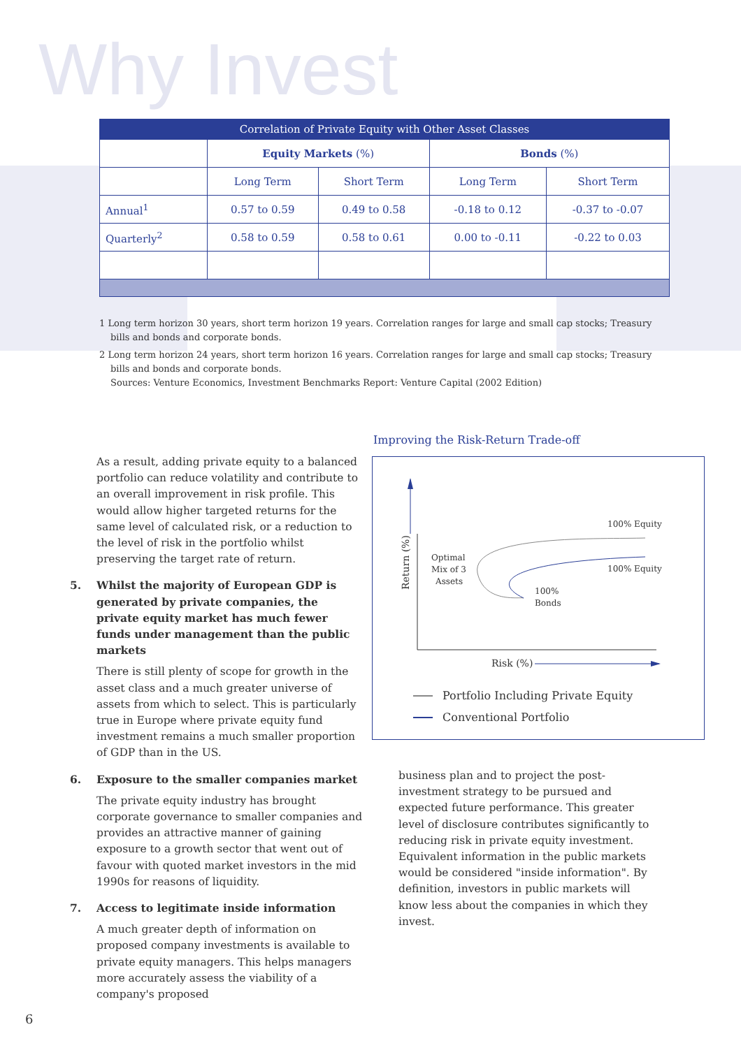Why Invest
| Correlation of Private Equity with Other Asset Classes | | | | |
| --- | --- | --- | --- | --- |
| | Equity Markets (%) | | Bonds (%) | |
| | Long Term | Short Term | Long Term | Short Term |
| Annual<sup>1</sup> | 0.57 to 0.59 | 0.49 to 0.58 | -0.18 to 0.12 | -0.37 to -0.07 |
| Quarterly<sup>2</sup> | 0.58 to 0.59 | 0.58 to 0.61 | 0.00 to -0.11 | -0.22 to 0.03 |
1 Long term horizon 30 years, short term horizon 19 years. Correlation ranges for large and small cap stocks; Treasury bills and bonds and corporate bonds.
2 Long term horizon 24 years, short term horizon 16 years. Correlation ranges for large and small cap stocks; Treasury bills and bonds and corporate bonds.
Sources: Venture Economics, Investment Benchmarks Report: Venture Capital (2002 Edition)
As a result, adding private equity to a balanced portfolio can reduce volatility and contribute to an overall improvement in risk profile. This would allow higher targeted returns for the same level of calculated risk, or a reduction to the level of risk in the portfolio whilst preserving the target rate of return.
5. Whilst the majority of European GDP is generated by private companies, the private equity market has much fewer funds under management than the public markets
There is still plenty of scope for growth in the asset class and a much greater universe of assets from which to select. This is particularly true in Europe where private equity fund investment remains a much smaller proportion of GDP than in the US.
6. Exposure to the smaller companies market
The private equity industry has brought corporate governance to smaller companies and provides an attractive manner of gaining exposure to a growth sector that went out of favour with quoted market investors in the mid 1990s for reasons of liquidity.
7. Access to legitimate inside information
A much greater depth of information on proposed company investments is available to private equity managers. This helps managers more accurately assess the viability of a company's proposed
Improving the Risk-Return Trade-off
Return (%)
Optimal
Mix of 3
Assets
100% Equity
100% Equity
100%
Bonds
Risk (%)
Portfolio Including Private Equity
Conventional Portfolio
business plan and to project the post-investment strategy to be pursued and expected future performance. This greater level of disclosure contributes significantly to reducing risk in private equity investment. Equivalent information in the public markets would be considered "inside information". By definition, investors in public markets will know less about the companies in which they invest.
6